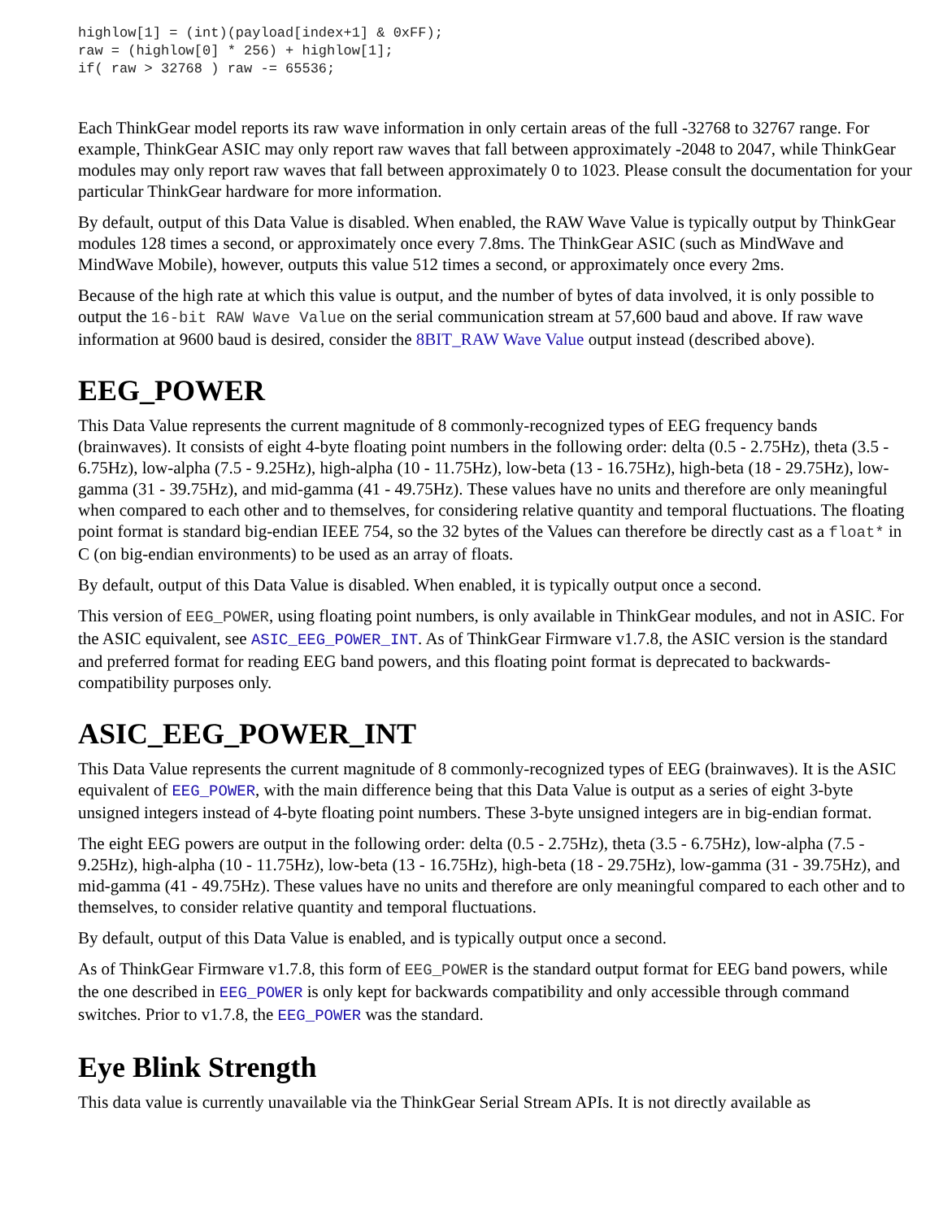highlow[1] = (int)(payload[index+1] & 0xFF);
raw = (highlow[0] * 256) + highlow[1];
if( raw > 32768 ) raw -= 65536;
Each ThinkGear model reports its raw wave information in only certain areas of the full -32768 to 32767 range. For example, ThinkGear ASIC may only report raw waves that fall between approximately -2048 to 2047, while ThinkGear modules may only report raw waves that fall between approximately 0 to 1023. Please consult the documentation for your particular ThinkGear hardware for more information.
By default, output of this Data Value is disabled. When enabled, the RAW Wave Value is typically output by ThinkGear modules 128 times a second, or approximately once every 7.8ms. The ThinkGear ASIC (such as MindWave and MindWave Mobile), however, outputs this value 512 times a second, or approximately once every 2ms.
Because of the high rate at which this value is output, and the number of bytes of data involved, it is only possible to output the 16-bit RAW Wave Value on the serial communication stream at 57,600 baud and above. If raw wave information at 9600 baud is desired, consider the 8BIT_RAW Wave Value output instead (described above).
EEG_POWER
This Data Value represents the current magnitude of 8 commonly-recognized types of EEG frequency bands (brainwaves). It consists of eight 4-byte floating point numbers in the following order: delta (0.5 - 2.75Hz), theta (3.5 - 6.75Hz), low-alpha (7.5 - 9.25Hz), high-alpha (10 - 11.75Hz), low-beta (13 - 16.75Hz), high-beta (18 - 29.75Hz), low-gamma (31 - 39.75Hz), and mid-gamma (41 - 49.75Hz). These values have no units and therefore are only meaningful when compared to each other and to themselves, for considering relative quantity and temporal fluctuations. The floating point format is standard big-endian IEEE 754, so the 32 bytes of the Values can therefore be directly cast as a float* in C (on big-endian environments) to be used as an array of floats.
By default, output of this Data Value is disabled. When enabled, it is typically output once a second.
This version of EEG_POWER, using floating point numbers, is only available in ThinkGear modules, and not in ASIC. For the ASIC equivalent, see ASIC_EEG_POWER_INT. As of ThinkGear Firmware v1.7.8, the ASIC version is the standard and preferred format for reading EEG band powers, and this floating point format is deprecated to backwards-compatibility purposes only.
ASIC_EEG_POWER_INT
This Data Value represents the current magnitude of 8 commonly-recognized types of EEG (brainwaves). It is the ASIC equivalent of EEG_POWER, with the main difference being that this Data Value is output as a series of eight 3-byte unsigned integers instead of 4-byte floating point numbers. These 3-byte unsigned integers are in big-endian format.
The eight EEG powers are output in the following order: delta (0.5 - 2.75Hz), theta (3.5 - 6.75Hz), low-alpha (7.5 - 9.25Hz), high-alpha (10 - 11.75Hz), low-beta (13 - 16.75Hz), high-beta (18 - 29.75Hz), low-gamma (31 - 39.75Hz), and mid-gamma (41 - 49.75Hz). These values have no units and therefore are only meaningful compared to each other and to themselves, to consider relative quantity and temporal fluctuations.
By default, output of this Data Value is enabled, and is typically output once a second.
As of ThinkGear Firmware v1.7.8, this form of EEG_POWER is the standard output format for EEG band powers, while the one described in EEG_POWER is only kept for backwards compatibility and only accessible through command switches. Prior to v1.7.8, the EEG_POWER was the standard.
Eye Blink Strength
This data value is currently unavailable via the ThinkGear Serial Stream APIs. It is not directly available as